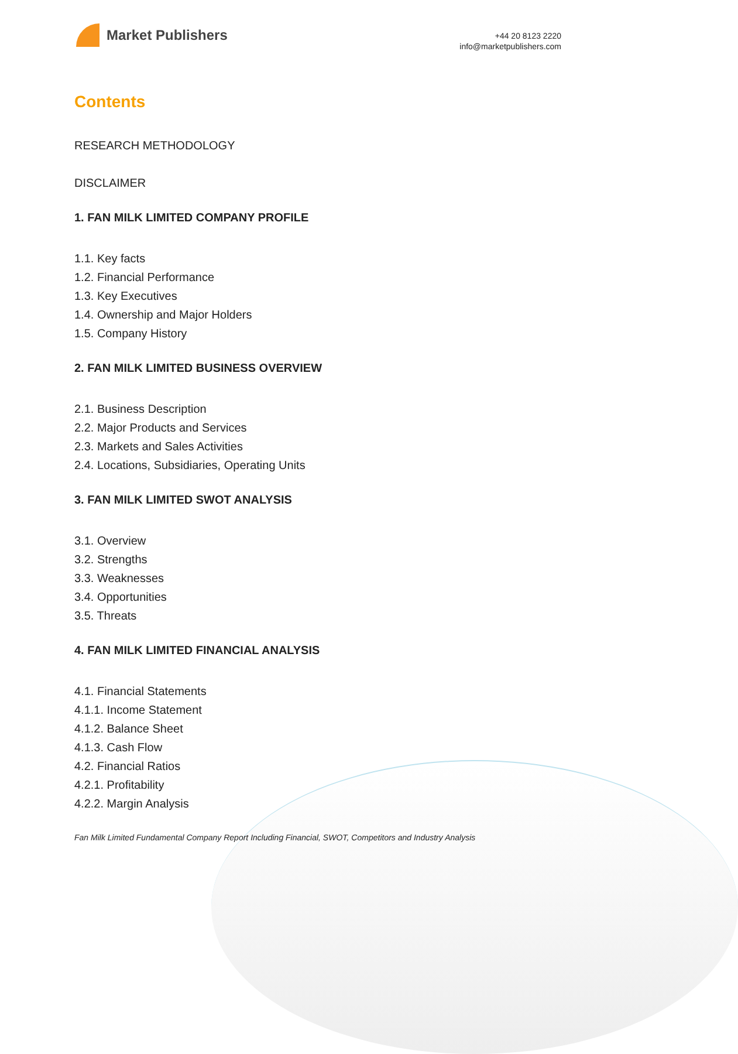Market Publishers
+44 20 8123 2220
info@marketpublishers.com
Contents
RESEARCH METHODOLOGY
DISCLAIMER
1. FAN MILK LIMITED COMPANY PROFILE
1.1. Key facts
1.2. Financial Performance
1.3. Key Executives
1.4. Ownership and Major Holders
1.5. Company History
2. FAN MILK LIMITED BUSINESS OVERVIEW
2.1. Business Description
2.2. Major Products and Services
2.3. Markets and Sales Activities
2.4. Locations, Subsidiaries, Operating Units
3. FAN MILK LIMITED SWOT ANALYSIS
3.1. Overview
3.2. Strengths
3.3. Weaknesses
3.4. Opportunities
3.5. Threats
4. FAN MILK LIMITED FINANCIAL ANALYSIS
4.1. Financial Statements
4.1.1. Income Statement
4.1.2. Balance Sheet
4.1.3. Cash Flow
4.2. Financial Ratios
4.2.1. Profitability
4.2.2. Margin Analysis
Fan Milk Limited Fundamental Company Report Including Financial, SWOT, Competitors and Industry Analysis